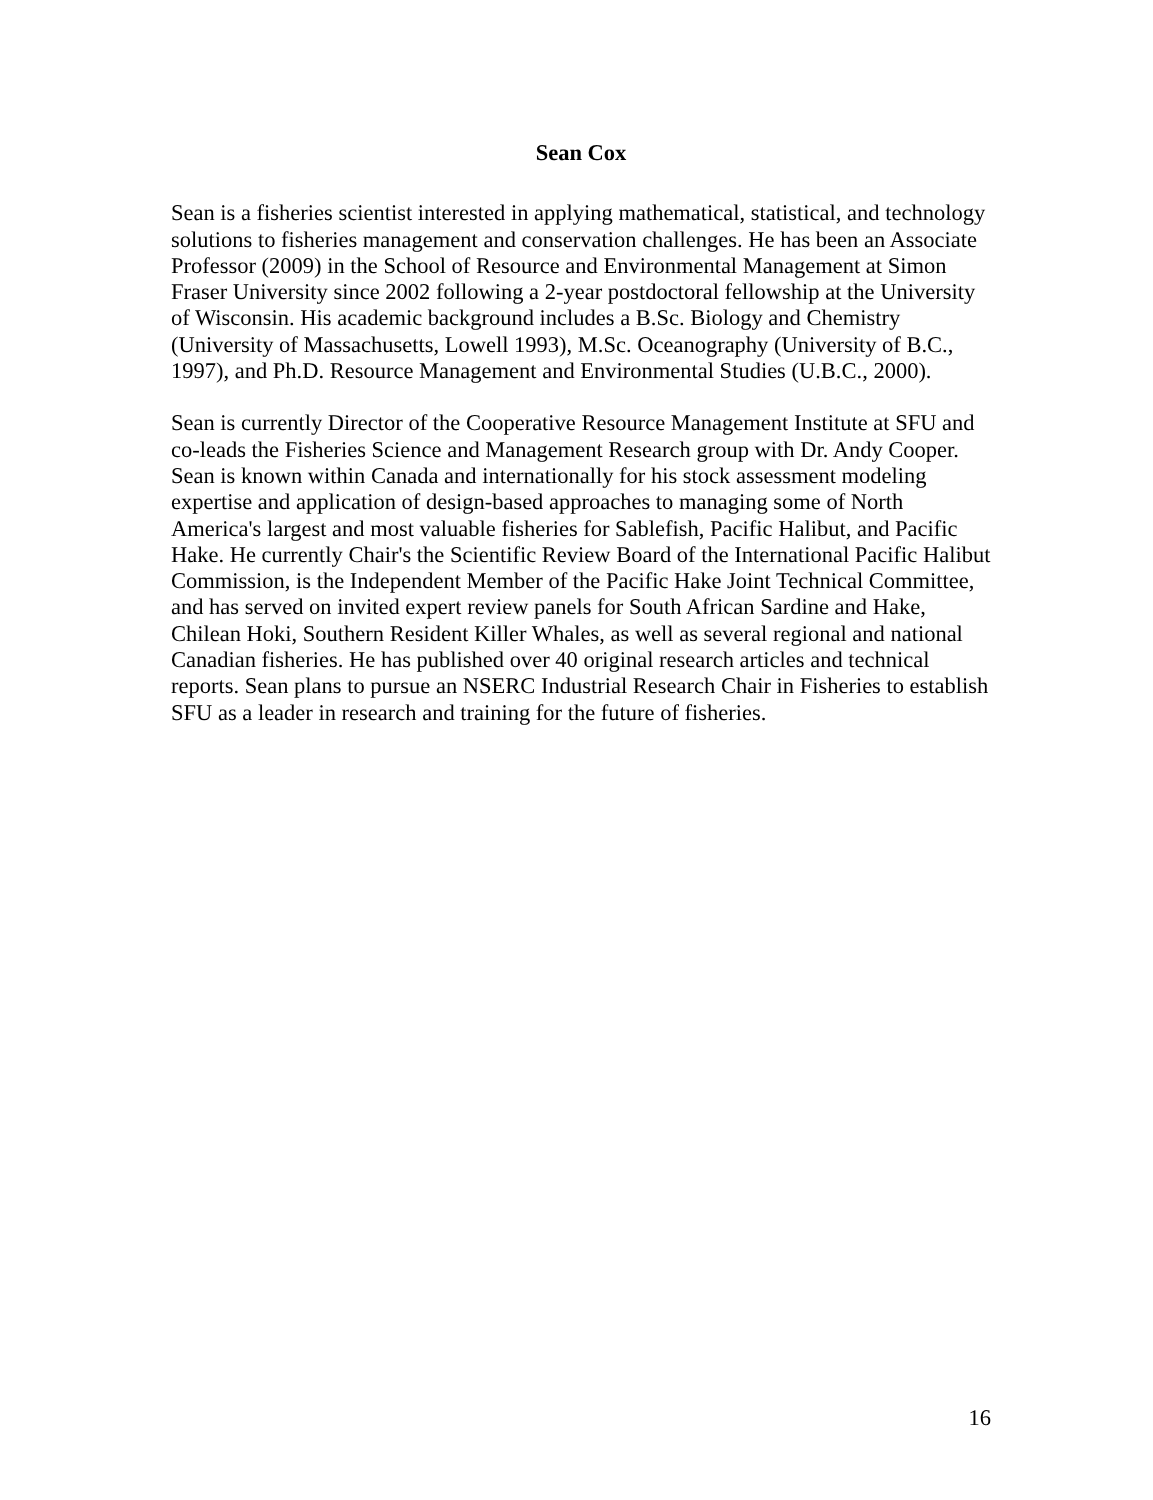Sean Cox
Sean is a fisheries scientist interested in applying mathematical, statistical, and technology solutions to fisheries management and conservation challenges. He has been an Associate Professor (2009) in the School of Resource and Environmental Management at Simon Fraser University since 2002 following a 2-year postdoctoral fellowship at the University of Wisconsin. His academic background includes a B.Sc. Biology and Chemistry (University of Massachusetts, Lowell 1993), M.Sc. Oceanography (University of B.C., 1997), and Ph.D. Resource Management and Environmental Studies (U.B.C., 2000).
Sean is currently Director of the Cooperative Resource Management Institute at SFU and co-leads the Fisheries Science and Management Research group with Dr. Andy Cooper. Sean is known within Canada and internationally for his stock assessment modeling expertise and application of design-based approaches to managing some of North America's largest and most valuable fisheries for Sablefish, Pacific Halibut, and Pacific Hake. He currently Chair's the Scientific Review Board of the International Pacific Halibut Commission, is the Independent Member of the Pacific Hake Joint Technical Committee, and has served on invited expert review panels for South African Sardine and Hake, Chilean Hoki, Southern Resident Killer Whales, as well as several regional and national Canadian fisheries. He has published over 40 original research articles and technical reports. Sean plans to pursue an NSERC Industrial Research Chair in Fisheries to establish SFU as a leader in research and training for the future of fisheries.
16